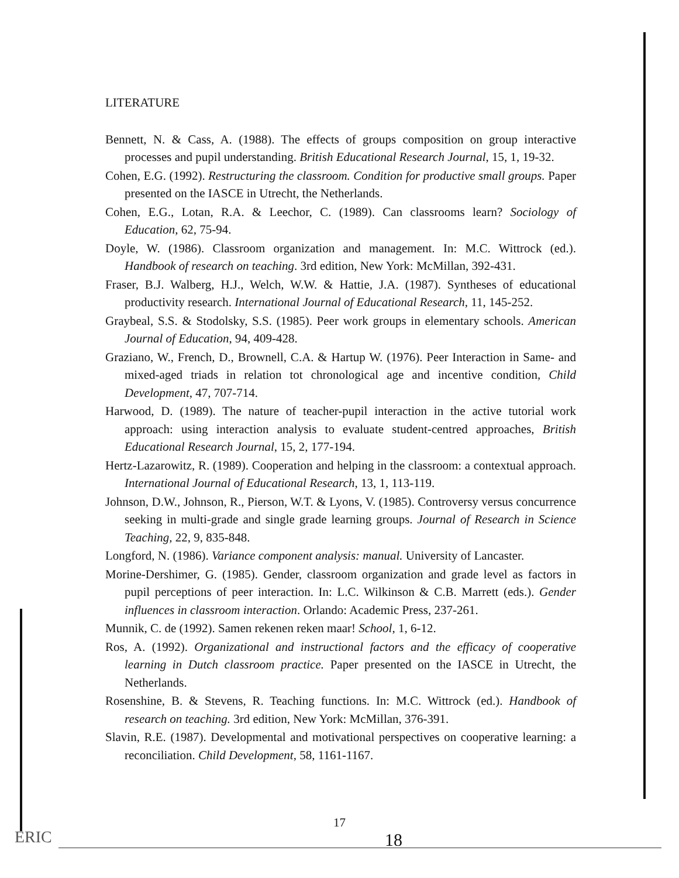LITERATURE
Bennett, N. & Cass, A. (1988). The effects of groups composition on group interactive processes and pupil understanding. British Educational Research Journal, 15, 1, 19-32.
Cohen, E.G. (1992). Restructuring the classroom. Condition for productive small groups. Paper presented on the IASCE in Utrecht, the Netherlands.
Cohen, E.G., Lotan, R.A. & Leechor, C. (1989). Can classrooms learn? Sociology of Education, 62, 75-94.
Doyle, W. (1986). Classroom organization and management. In: M.C. Wittrock (ed.). Handbook of research on teaching. 3rd edition, New York: McMillan, 392-431.
Fraser, B.J. Walberg, H.J., Welch, W.W. & Hattie, J.A. (1987). Syntheses of educational productivity research. International Journal of Educational Research, 11, 145-252.
Graybeal, S.S. & Stodolsky, S.S. (1985). Peer work groups in elementary schools. American Journal of Education, 94, 409-428.
Graziano, W., French, D., Brownell, C.A. & Hartup W. (1976). Peer Interaction in Same- and mixed-aged triads in relation tot chronological age and incentive condition, Child Development, 47, 707-714.
Harwood, D. (1989). The nature of teacher-pupil interaction in the active tutorial work approach: using interaction analysis to evaluate student-centred approaches, British Educational Research Journal, 15, 2, 177-194.
Hertz-Lazarowitz, R. (1989). Cooperation and helping in the classroom: a contextual approach. International Journal of Educational Research, 13, 1, 113-119.
Johnson, D.W., Johnson, R., Pierson, W.T. & Lyons, V. (1985). Controversy versus concurrence seeking in multi-grade and single grade learning groups. Journal of Research in Science Teaching, 22, 9, 835-848.
Longford, N. (1986). Variance component analysis: manual. University of Lancaster.
Morine-Dershimer, G. (1985). Gender, classroom organization and grade level as factors in pupil perceptions of peer interaction. In: L.C. Wilkinson & C.B. Marrett (eds.). Gender influences in classroom interaction. Orlando: Academic Press, 237-261.
Munnik, C. de (1992). Samen rekenen reken maar! School, 1, 6-12.
Ros, A. (1992). Organizational and instructional factors and the efficacy of cooperative learning in Dutch classroom practice. Paper presented on the IASCE in Utrecht, the Netherlands.
Rosenshine, B. & Stevens, R. Teaching functions. In: M.C. Wittrock (ed.). Handbook of research on teaching. 3rd edition, New York: McMillan, 376-391.
Slavin, R.E. (1987). Developmental and motivational perspectives on cooperative learning: a reconciliation. Child Development, 58, 1161-1167.
17
ERIC 18